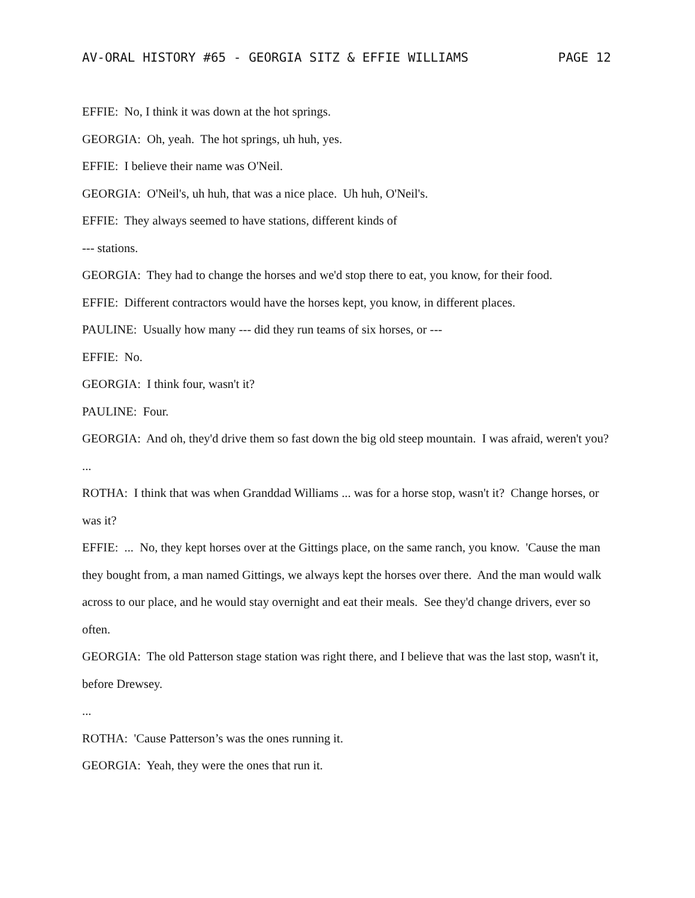AV-ORAL HISTORY #65 - GEORGIA SITZ & EFFIE WILLIAMS PAGE 12
EFFIE: No, I think it was down at the hot springs.
GEORGIA: Oh, yeah. The hot springs, uh huh, yes.
EFFIE: I believe their name was O'Neil.
GEORGIA: O'Neil's, uh huh, that was a nice place. Uh huh, O'Neil's.
EFFIE: They always seemed to have stations, different kinds of
--- stations.
GEORGIA: They had to change the horses and we'd stop there to eat, you know, for their food.
EFFIE: Different contractors would have the horses kept, you know, in different places.
PAULINE: Usually how many --- did they run teams of six horses, or ---
EFFIE: No.
GEORGIA: I think four, wasn't it?
PAULINE: Four.
GEORGIA: And oh, they'd drive them so fast down the big old steep mountain. I was afraid, weren't you?
...
ROTHA: I think that was when Granddad Williams ... was for a horse stop, wasn't it? Change horses, or was it?
EFFIE: ... No, they kept horses over at the Gittings place, on the same ranch, you know. 'Cause the man they bought from, a man named Gittings, we always kept the horses over there. And the man would walk across to our place, and he would stay overnight and eat their meals. See they'd change drivers, ever so often.
GEORGIA: The old Patterson stage station was right there, and I believe that was the last stop, wasn't it, before Drewsey.
...
ROTHA: 'Cause Patterson’s was the ones running it.
GEORGIA: Yeah, they were the ones that run it.